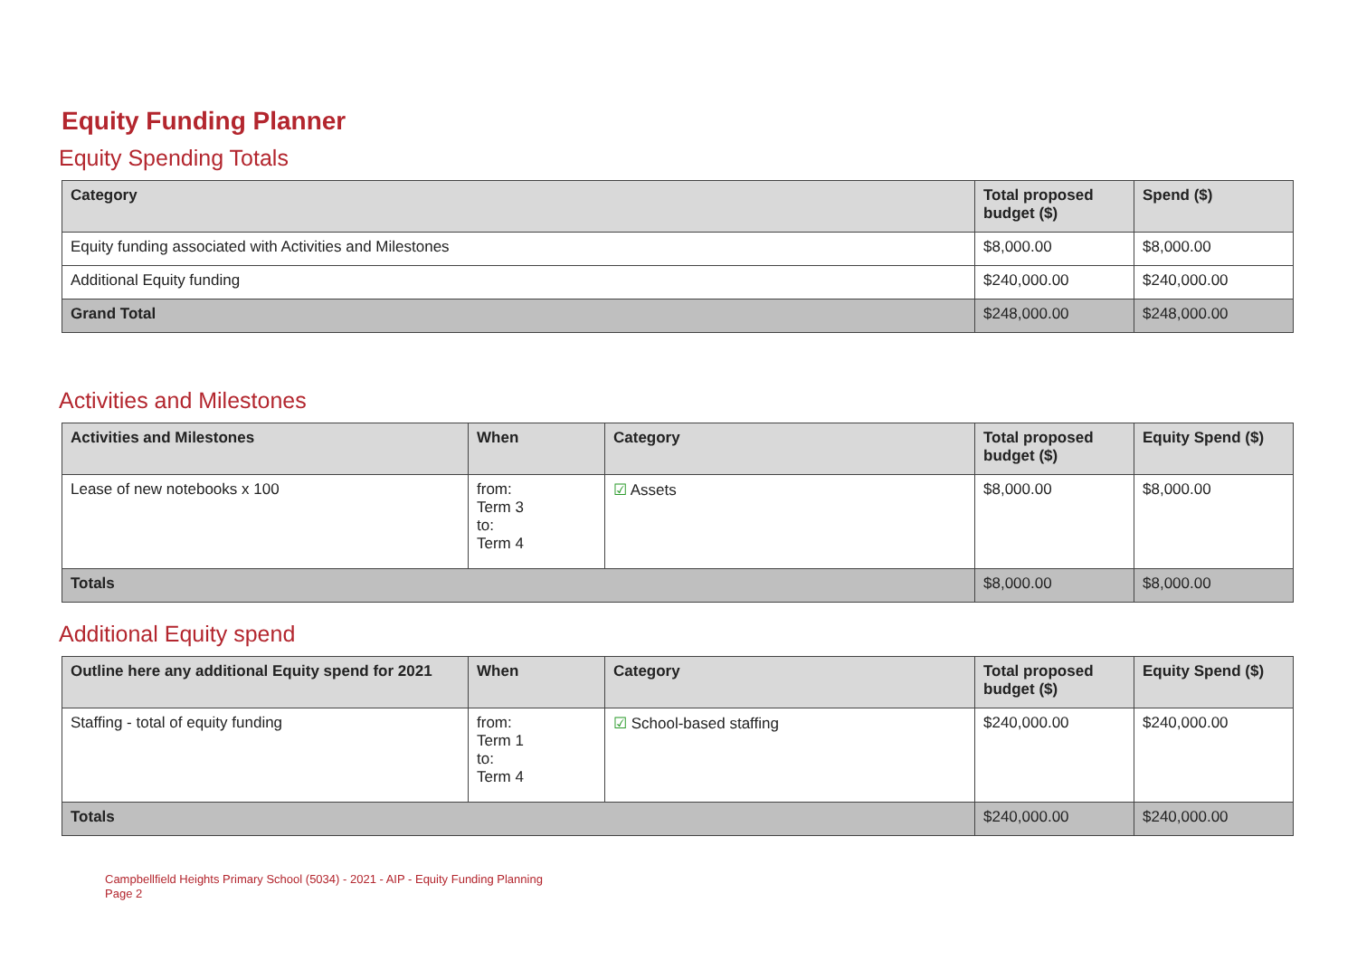Equity Funding Planner
Equity Spending Totals
| Category | Total proposed budget ($) | Spend ($) |
| --- | --- | --- |
| Equity funding associated with Activities and Milestones | $8,000.00 | $8,000.00 |
| Additional Equity funding | $240,000.00 | $240,000.00 |
| Grand Total | $248,000.00 | $248,000.00 |
Activities and Milestones
| Activities and Milestones | When | Category | Total proposed budget ($) | Equity Spend ($) |
| --- | --- | --- | --- | --- |
| Lease of new notebooks x 100 | from: Term 3 to: Term 4 | ☑ Assets | $8,000.00 | $8,000.00 |
| Totals | | | $8,000.00 | $8,000.00 |
Additional Equity spend
| Outline here any additional Equity spend for 2021 | When | Category | Total proposed budget ($) | Equity Spend ($) |
| --- | --- | --- | --- | --- |
| Staffing - total of equity funding | from: Term 1 to: Term 4 | ☑ School-based staffing | $240,000.00 | $240,000.00 |
| Totals | | | $240,000.00 | $240,000.00 |
Campbellfield Heights Primary School (5034) - 2021 - AIP - Equity Funding Planning
Page 2